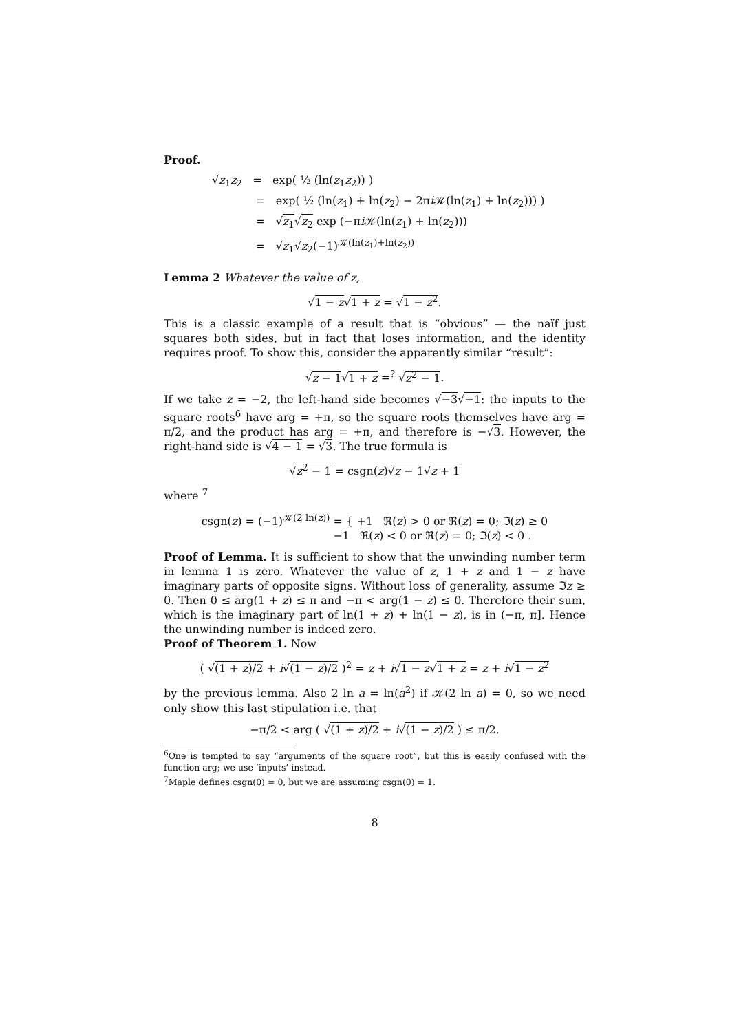Proof.
√z<sub>1</sub>z<sub>2</sub> = exp( ½ (ln(z<sub>1</sub>z<sub>2</sub>)) )
= exp( ½ (ln(z<sub>1</sub>) + ln(z<sub>2</sub>) − 2πi 𝒦(ln(z<sub>1</sub>) + ln(z<sub>2</sub>))) )
= √z<sub>1</sub>√z<sub>2</sub> exp (−πi 𝒦(ln(z<sub>1</sub>) + ln(z<sub>2</sub>)))
= √z<sub>1</sub>√z<sub>2</sub>(−1)<sup>𝒦(ln(z<sub>1</sub>)+ln(z<sub>2</sub>))</sup>
Lemma 2 Whatever the value of z,
√1 − z√1 + z = √1 − z<sup>2</sup>.
This is a classic example of a result that is “obvious” — the naïf just squares both sides, but in fact that loses information, and the identity requires proof. To show this, consider the apparently similar “result”:
√z − 1√1 + z =<sup>?</sup> √z<sup>2</sup> − 1.
If we take z = −2, the left-hand side becomes √−3√−1: the inputs to the square roots<sup>6</sup> have arg = +π, so the square roots themselves have arg = π/2, and the product has arg = +π, and therefore is −√3. However, the right-hand side is √4 − 1 = √3. The true formula is
√z<sup>2</sup> − 1 = csgn(z)√z − 1√z + 1
where <sup>7</sup>
csgn(z) = (−1)<sup>𝒦(2 ln(z))</sup> = { +1 ℜ(z) > 0 or ℜ(z) = 0; ℑ(z) ≥ 0
−1 ℜ(z) < 0 or ℜ(z) = 0; ℑ(z) < 0 .
Proof of Lemma. It is sufficient to show that the unwinding number term in lemma 1 is zero. Whatever the value of z, 1 + z and 1 − z have imaginary parts of opposite signs. Without loss of generality, assume ℑz ≥ 0. Then 0 ≤ arg(1 + z) ≤ π and −π < arg(1 − z) ≤ 0. Therefore their sum, which is the imaginary part of ln(1 + z) + ln(1 − z), is in (−π, π]. Hence the unwinding number is indeed zero.
Proof of Theorem 1. Now
( √(1 + z)/2 + i√(1 − z)/2 )<sup>2</sup> = z + i√1 − z√1 + z = z + i√1 − z<sup>2</sup>
by the previous lemma. Also 2 ln a = ln(a<sup>2</sup>) if 𝒦(2 ln a) = 0, so we need only show this last stipulation i.e. that
−π/2 < arg ( √(1 + z)/2 + i√(1 − z)/2 ) ≤ π/2.
<sup>6</sup> One is tempted to say “arguments of the square root”, but this is easily confused with the function arg; we use ‘inputs’ instead.
<sup>7</sup> Maple defines csgn(0) = 0, but we are assuming csgn(0) = 1.
8